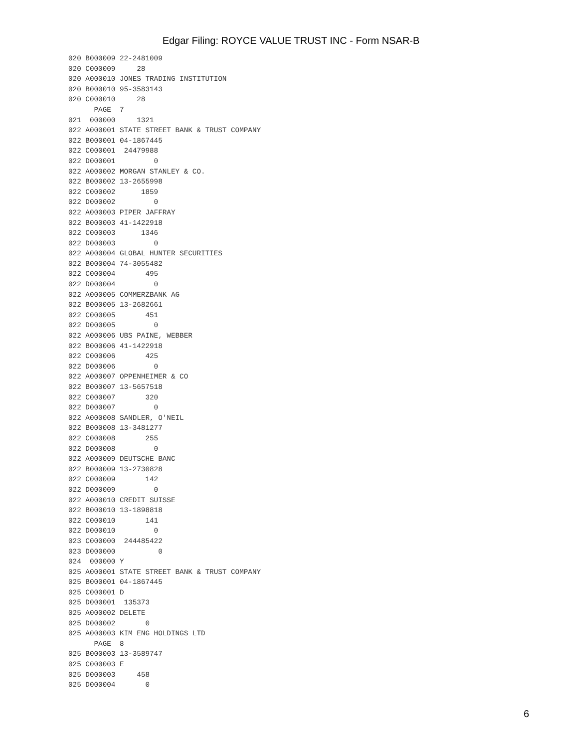Edgar Filing: ROYCE VALUE TRUST INC - Form NSAR-B
020 B000009 22-2481009
020 C000009     28
020 A000010 JONES TRADING INSTITUTION
020 B000010 95-3583143
020 C000010     28
      PAGE  7
021  000000     1321
022 A000001 STATE STREET BANK & TRUST COMPANY
022 B000001 04-1867445
022 C000001  24479988
022 D000001         0
022 A000002 MORGAN STANLEY & CO.
022 B000002 13-2655998
022 C000002      1859
022 D000002         0
022 A000003 PIPER JAFFRAY
022 B000003 41-1422918
022 C000003      1346
022 D000003         0
022 A000004 GLOBAL HUNTER SECURITIES
022 B000004 74-3055482
022 C000004       495
022 D000004         0
022 A000005 COMMERZBANK AG
022 B000005 13-2682661
022 C000005       451
022 D000005         0
022 A000006 UBS PAINE, WEBBER
022 B000006 41-1422918
022 C000006       425
022 D000006         0
022 A000007 OPPENHEIMER & CO
022 B000007 13-5657518
022 C000007       320
022 D000007         0
022 A000008 SANDLER, O'NEIL
022 B000008 13-3481277
022 C000008       255
022 D000008         0
022 A000009 DEUTSCHE BANC
022 B000009 13-2730828
022 C000009       142
022 D000009         0
022 A000010 CREDIT SUISSE
022 B000010 13-1898818
022 C000010       141
022 D000010         0
023 C000000  244485422
023 D000000          0
024  000000 Y
025 A000001 STATE STREET BANK & TRUST COMPANY
025 B000001 04-1867445
025 C000001 D
025 D000001  135373
025 A000002 DELETE
025 D000002       0
025 A000003 KIM ENG HOLDINGS LTD
      PAGE  8
025 B000003 13-3589747
025 C000003 E
025 D000003     458
025 D000004       0
6